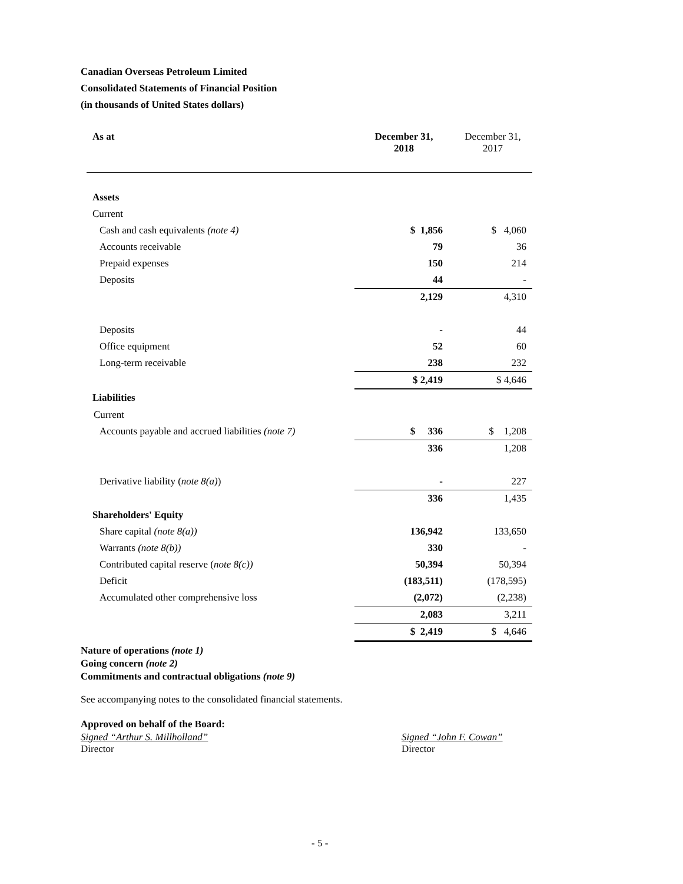Canadian Overseas Petroleum Limited
Consolidated Statements of Financial Position
(in thousands of United States dollars)
| As at | December 31, 2018 | December 31, 2017 |
| --- | --- | --- |
| Assets | | |
| Current | | |
| Cash and cash equivalents (note 4) | $ 1,856 | $ 4,060 |
| Accounts receivable | 79 | 36 |
| Prepaid expenses | 150 | 214 |
| Deposits | 44 | - |
| | 2,129 | 4,310 |
| Deposits | - | 44 |
| Office equipment | 52 | 60 |
| Long-term receivable | 238 | 232 |
| | $ 2,419 | $ 4,646 |
| Liabilities | | |
| Current | | |
| Accounts payable and accrued liabilities (note 7) | $ 336 | $ 1,208 |
| | 336 | 1,208 |
| Derivative liability ( note 8(a) ) | - | 227 |
| | 336 | 1,435 |
| Shareholders' Equity | | |
| Share capital (note 8(a)) | 136,942 | 133,650 |
| Warrants (note 8(b)) | 330 | - |
| Contributed capital reserve ( note 8(c)) | 50,394 | 50,394 |
| Deficit | (183,511) | (178,595) |
| Accumulated other comprehensive loss | (2,072) | (2,238) |
| | 2,083 | 3,211 |
| | $ 2,419 | $ 4,646 |
Nature of operations (note 1)
Going concern (note 2)
Commitments and contractual obligations (note 9)
See accompanying notes to the consolidated financial statements.
Approved on behalf of the Board:
Signed “Arthur S. Millholland”
Director
Signed “John F. Cowan”
Director
- 5 -